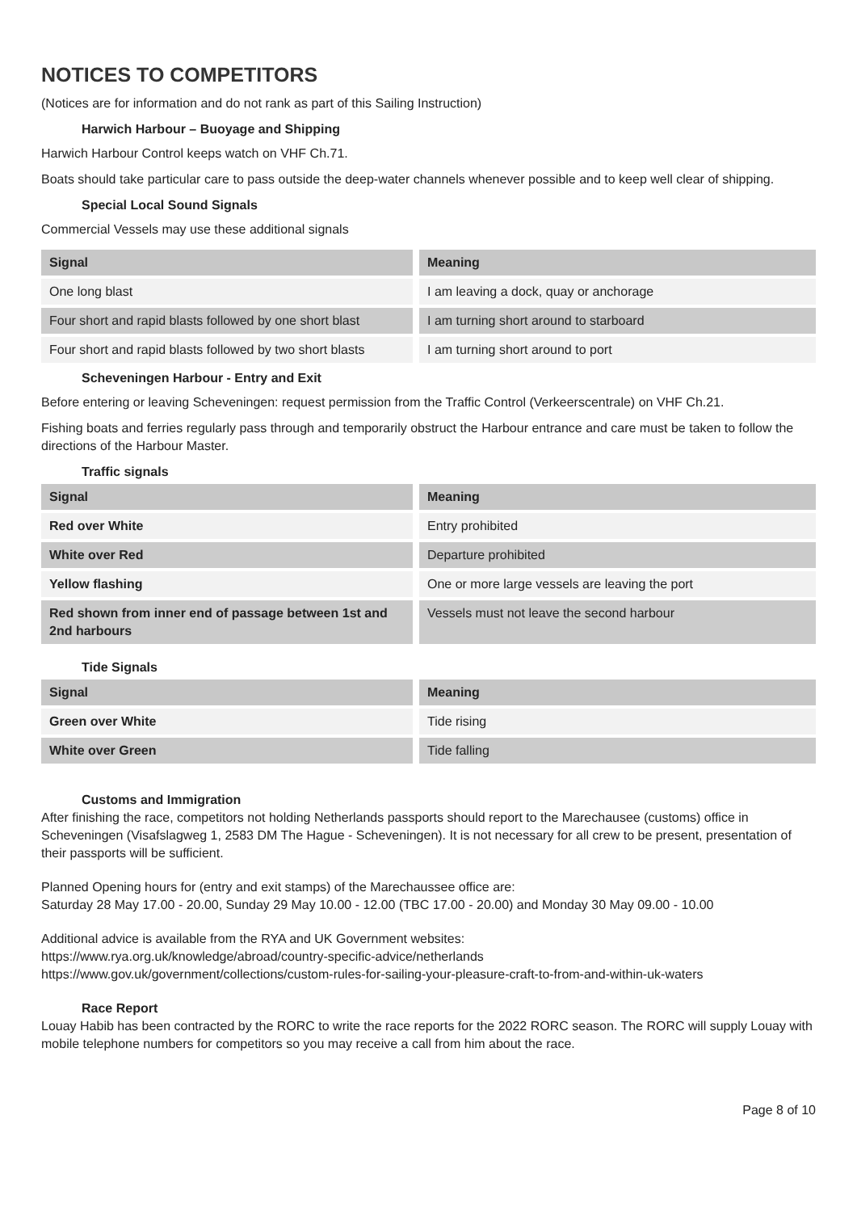NOTICES TO COMPETITORS
(Notices are for information and do not rank as part of this Sailing Instruction)
Harwich Harbour – Buoyage and Shipping
Harwich Harbour Control keeps watch on VHF Ch.71.
Boats should take particular care to pass outside the deep-water channels whenever possible and to keep well clear of shipping.
Special Local Sound Signals
Commercial Vessels may use these additional signals
| Signal | Meaning |
| --- | --- |
| One long blast | I am leaving a dock, quay or anchorage |
| Four short and rapid blasts followed by one short blast | I am turning short around to starboard |
| Four short and rapid blasts followed by two short blasts | I am turning short around to port |
Scheveningen Harbour - Entry and Exit
Before entering or leaving Scheveningen: request permission from the Traffic Control (Verkeerscentrale) on VHF Ch.21.
Fishing boats and ferries regularly pass through and temporarily obstruct the Harbour entrance and care must be taken to follow the directions of the Harbour Master.
Traffic signals
| Signal | Meaning |
| --- | --- |
| Red over White | Entry prohibited |
| White over Red | Departure prohibited |
| Yellow flashing | One or more large vessels are leaving the port |
| Red shown from inner end of passage between 1st and 2nd harbours | Vessels must not leave the second harbour |
Tide Signals
| Signal | Meaning |
| --- | --- |
| Green over White | Tide rising |
| White over Green | Tide falling |
Customs and Immigration
After finishing the race, competitors not holding Netherlands passports should report to the Marechausee (customs) office in Scheveningen (Visafslagweg 1, 2583 DM The Hague - Scheveningen). It is not necessary for all crew to be present, presentation of their passports will be sufficient.
Planned Opening hours for (entry and exit stamps) of the Marechaussee office are:
Saturday 28 May 17.00 - 20.00, Sunday 29 May 10.00 - 12.00 (TBC 17.00 - 20.00) and Monday 30 May 09.00 - 10.00
Additional advice is available from the RYA and UK Government websites:
https://www.rya.org.uk/knowledge/abroad/country-specific-advice/netherlands
https://www.gov.uk/government/collections/custom-rules-for-sailing-your-pleasure-craft-to-from-and-within-uk-waters
Race Report
Louay Habib has been contracted by the RORC to write the race reports for the 2022 RORC season. The RORC will supply Louay with mobile telephone numbers for competitors so you may receive a call from him about the race.
Page 8 of 10